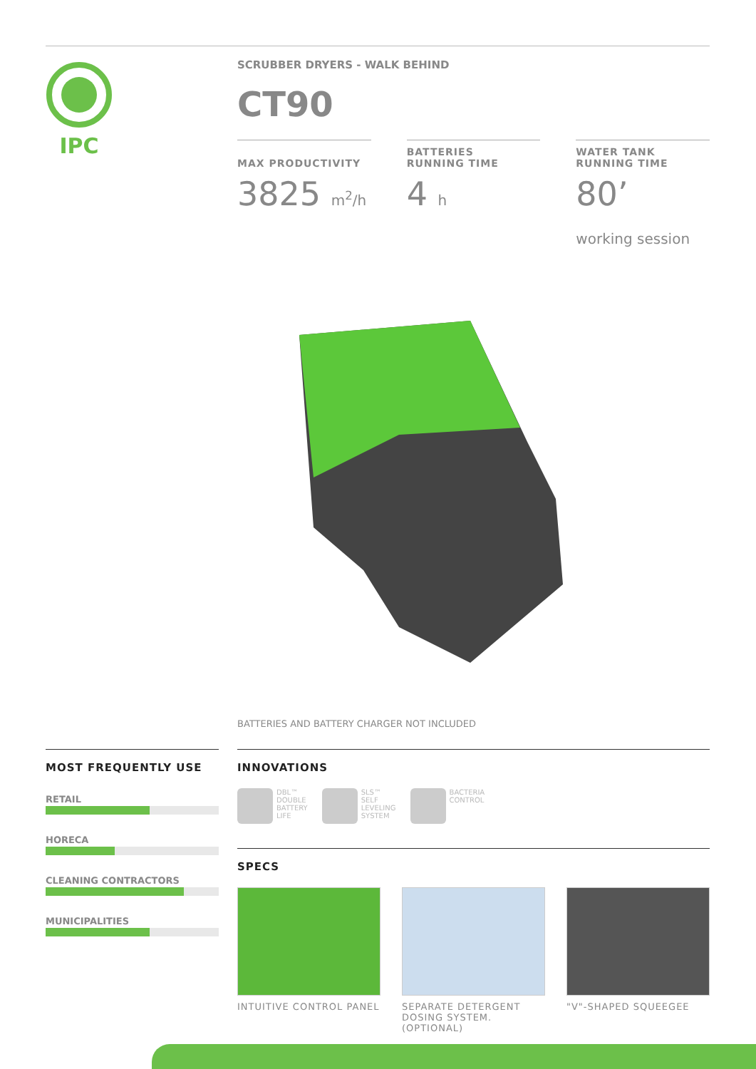IPC
SCRUBBER DRYERS - WALK BEHIND
CT90
MAX PRODUCTIVITY
3825 m<sup>2</sup>/h
BATTERIES
RUNNING TIME
4 h
WATER TANK
RUNNING TIME
80’
working session
BATTERIES AND BATTERY CHARGER NOT INCLUDED
MOST FREQUENTLY USE
RETAIL
HORECA
CLEANING CONTRACTORS
MUNICIPALITIES
INNOVATIONS
DBL™
DOUBLE
BATTERY
LIFE
SLS™
SELF
LEVELING
SYSTEM
BACTERIA
CONTROL
SPECS
INTUITIVE CONTROL PANEL
SEPARATE DETERGENT DOSING SYSTEM. (OPTIONAL)
"V"-SHAPED SQUEEGEE